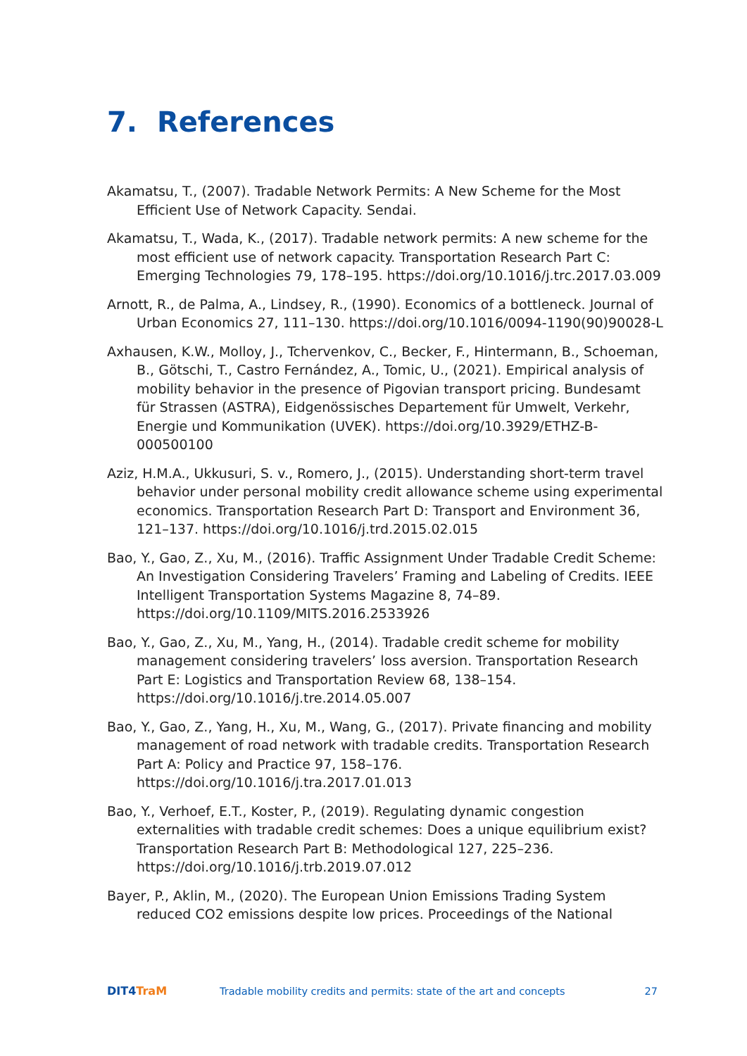7. References
Akamatsu, T., (2007). Tradable Network Permits: A New Scheme for the Most Efficient Use of Network Capacity. Sendai.
Akamatsu, T., Wada, K., (2017). Tradable network permits: A new scheme for the most efficient use of network capacity. Transportation Research Part C: Emerging Technologies 79, 178–195. https://doi.org/10.1016/j.trc.2017.03.009
Arnott, R., de Palma, A., Lindsey, R., (1990). Economics of a bottleneck. Journal of Urban Economics 27, 111–130. https://doi.org/10.1016/0094-1190(90)90028-L
Axhausen, K.W., Molloy, J., Tchervenkov, C., Becker, F., Hintermann, B., Schoeman, B., Götschi, T., Castro Fernández, A., Tomic, U., (2021). Empirical analysis of mobility behavior in the presence of Pigovian transport pricing. Bundesamt für Strassen (ASTRA), Eidgenössisches Departement für Umwelt, Verkehr, Energie und Kommunikation (UVEK). https://doi.org/10.3929/ETHZ-B-000500100
Aziz, H.M.A., Ukkusuri, S. v., Romero, J., (2015). Understanding short-term travel behavior under personal mobility credit allowance scheme using experimental economics. Transportation Research Part D: Transport and Environment 36, 121–137. https://doi.org/10.1016/j.trd.2015.02.015
Bao, Y., Gao, Z., Xu, M., (2016). Traffic Assignment Under Tradable Credit Scheme: An Investigation Considering Travelers’ Framing and Labeling of Credits. IEEE Intelligent Transportation Systems Magazine 8, 74–89. https://doi.org/10.1109/MITS.2016.2533926
Bao, Y., Gao, Z., Xu, M., Yang, H., (2014). Tradable credit scheme for mobility management considering travelers’ loss aversion. Transportation Research Part E: Logistics and Transportation Review 68, 138–154. https://doi.org/10.1016/j.tre.2014.05.007
Bao, Y., Gao, Z., Yang, H., Xu, M., Wang, G., (2017). Private financing and mobility management of road network with tradable credits. Transportation Research Part A: Policy and Practice 97, 158–176. https://doi.org/10.1016/j.tra.2017.01.013
Bao, Y., Verhoef, E.T., Koster, P., (2019). Regulating dynamic congestion externalities with tradable credit schemes: Does a unique equilibrium exist? Transportation Research Part B: Methodological 127, 225–236. https://doi.org/10.1016/j.trb.2019.07.012
Bayer, P., Aklin, M., (2020). The European Union Emissions Trading System reduced CO2 emissions despite low prices. Proceedings of the National
DIT4TraM
Tradable mobility credits and permits: state of the art and concepts
27